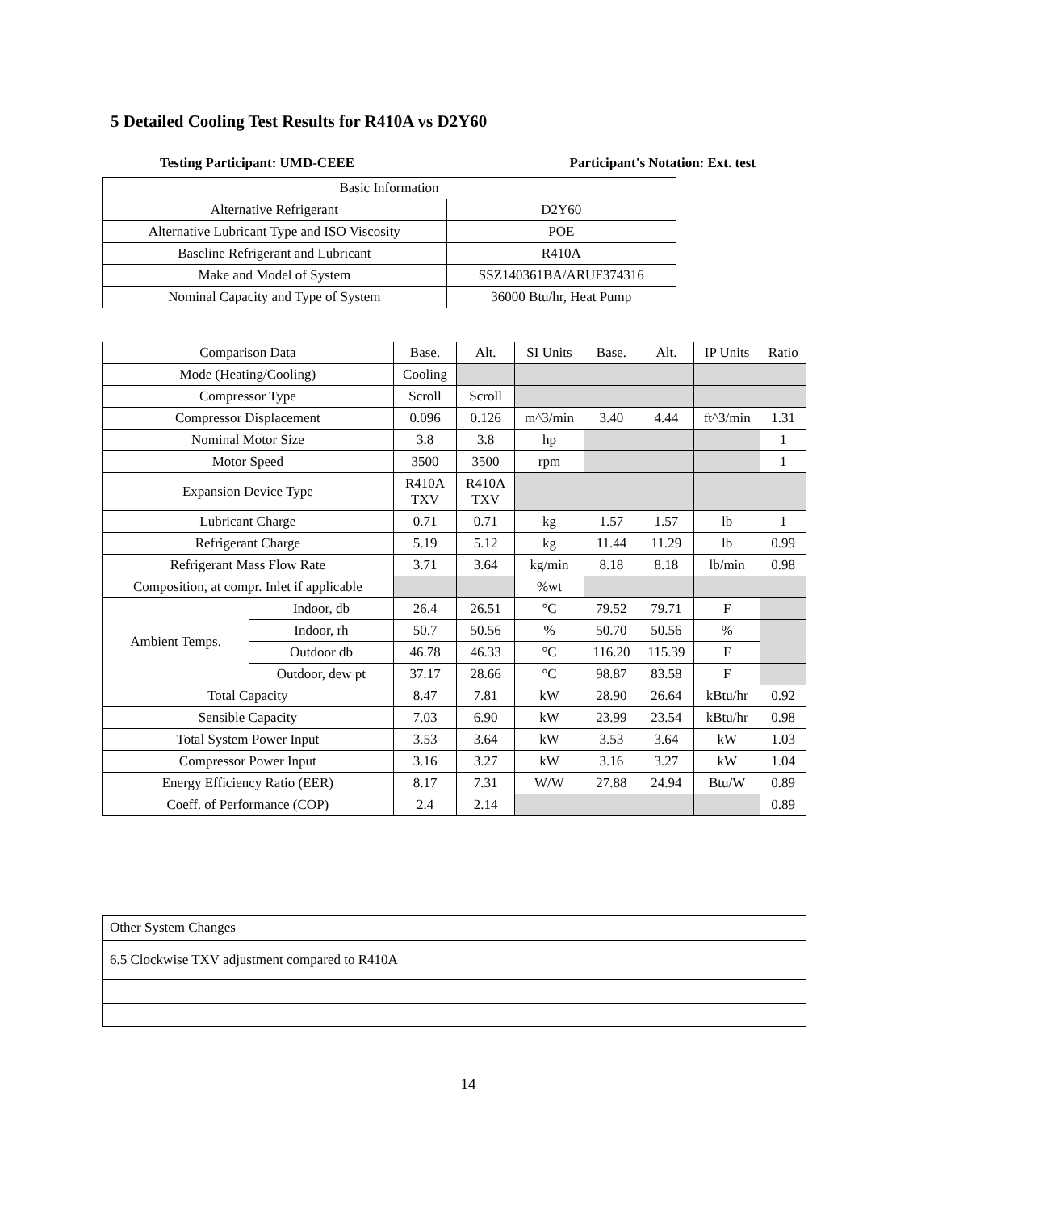5 Detailed Cooling Test Results for R410A vs D2Y60
Testing Participant: UMD-CEEE Participant's Notation: Ext. test
| Basic Information | |
| Alternative Refrigerant | D2Y60 |
| Alternative Lubricant Type and ISO Viscosity | POE |
| Baseline Refrigerant and Lubricant | R410A |
| Make and Model of System | SSZ140361BA/ARUF374316 |
| Nominal Capacity and Type of System | 36000 Btu/hr, Heat Pump |
| Comparison Data | | Base. | Alt. | SI Units | Base. | Alt. | IP Units | Ratio |
| --- | --- | --- | --- | --- | --- | --- | --- | --- |
| Mode (Heating/Cooling) | | Cooling | | | | | | |
| Compressor Type | | Scroll | Scroll | | | | | |
| Compressor Displacement | | 0.096 | 0.126 | m^3/min | 3.40 | 4.44 | ft^3/min | 1.31 |
| Nominal Motor Size | | 3.8 | 3.8 | hp | | | | 1 |
| Motor Speed | | 3500 | 3500 | rpm | | | | 1 |
| Expansion Device Type | | R410A TXV | R410A TXV | | | | | |
| Lubricant Charge | | 0.71 | 0.71 | kg | 1.57 | 1.57 | lb | 1 |
| Refrigerant Charge | | 5.19 | 5.12 | kg | 11.44 | 11.29 | lb | 0.99 |
| Refrigerant Mass Flow Rate | | 3.71 | 3.64 | kg/min | 8.18 | 8.18 | lb/min | 0.98 |
| Composition, at compr. Inlet if applicable | | | | %wt | | | | |
| Ambient Temps. | Indoor, db | 26.4 | 26.51 | °C | 79.52 | 79.71 | F | |
| | Indoor, rh | 50.7 | 50.56 | % | 50.70 | 50.56 | % | |
| | Outdoor db | 46.78 | 46.33 | °C | 116.20 | 115.39 | F | |
| | Outdoor, dew pt | 37.17 | 28.66 | °C | 98.87 | 83.58 | F | |
| Total Capacity | | 8.47 | 7.81 | kW | 28.90 | 26.64 | kBtu/hr | 0.92 |
| Sensible Capacity | | 7.03 | 6.90 | kW | 23.99 | 23.54 | kBtu/hr | 0.98 |
| Total System Power Input | | 3.53 | 3.64 | kW | 3.53 | 3.64 | kW | 1.03 |
| Compressor Power Input | | 3.16 | 3.27 | kW | 3.16 | 3.27 | kW | 1.04 |
| Energy Efficiency Ratio (EER) | | 8.17 | 7.31 | W/W | 27.88 | 24.94 | Btu/W | 0.89 |
| Coeff. of Performance (COP) | | 2.4 | 2.14 | | | | | 0.89 |
| Other System Changes |
| 6.5 Clockwise TXV adjustment compared to R410A |
14